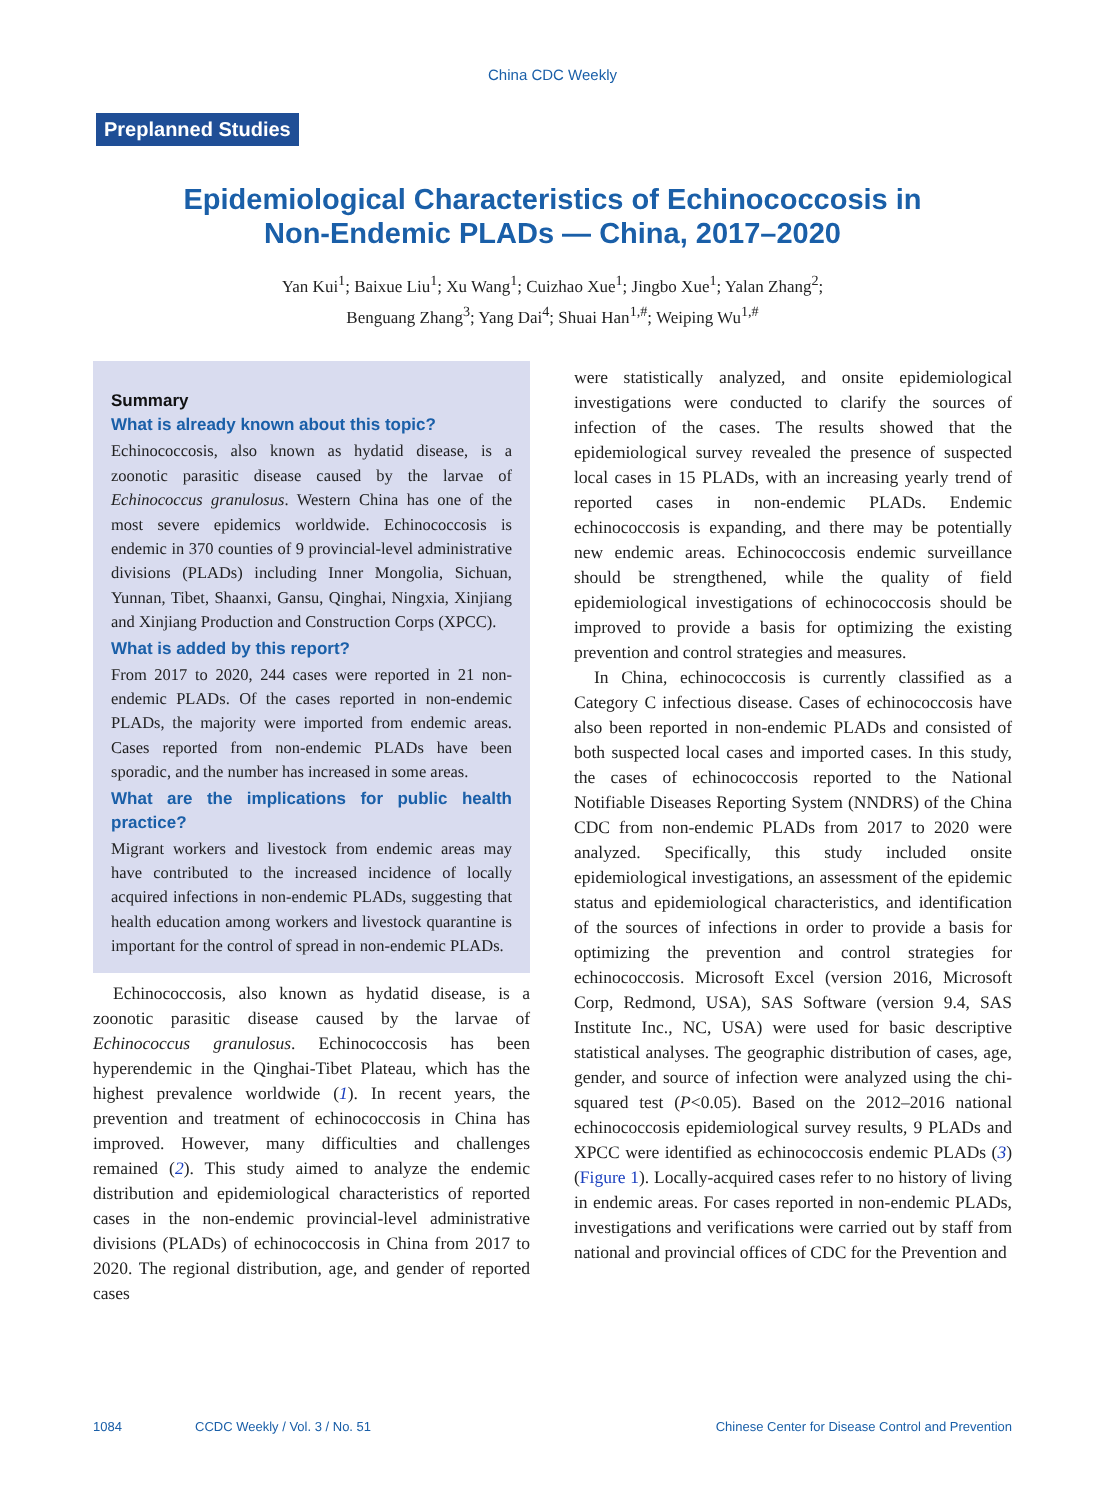China CDC Weekly
Preplanned Studies
Epidemiological Characteristics of Echinococcosis in
Non-Endemic PLADs — China, 2017–2020
Yan Kui<sup>1</sup>; Baixue Liu<sup>1</sup>; Xu Wang<sup>1</sup>; Cuizhao Xue<sup>1</sup>; Jingbo Xue<sup>1</sup>; Yalan Zhang<sup>2</sup>;
Benguang Zhang<sup>3</sup>; Yang Dai<sup>4</sup>; Shuai Han<sup>1,#</sup>; Weiping Wu<sup>1,#</sup>
Summary
What is already known about this topic?
Echinococcosis, also known as hydatid disease, is a zoonotic parasitic disease caused by the larvae of Echinococcus granulosus. Western China has one of the most severe epidemics worldwide. Echinococcosis is endemic in 370 counties of 9 provincial-level administrative divisions (PLADs) including Inner Mongolia, Sichuan, Yunnan, Tibet, Shaanxi, Gansu, Qinghai, Ningxia, Xinjiang and Xinjiang Production and Construction Corps (XPCC).
What is added by this report?
From 2017 to 2020, 244 cases were reported in 21 non-endemic PLADs. Of the cases reported in non-endemic PLADs, the majority were imported from endemic areas. Cases reported from non-endemic PLADs have been sporadic, and the number has increased in some areas.
What are the implications for public health practice?
Migrant workers and livestock from endemic areas may have contributed to the increased incidence of locally acquired infections in non-endemic PLADs, suggesting that health education among workers and livestock quarantine is important for the control of spread in non-endemic PLADs.
Echinococcosis, also known as hydatid disease, is a zoonotic parasitic disease caused by the larvae of Echinococcus granulosus. Echinococcosis has been hyperendemic in the Qinghai-Tibet Plateau, which has the highest prevalence worldwide (1). In recent years, the prevention and treatment of echinococcosis in China has improved. However, many difficulties and challenges remained (2). This study aimed to analyze the endemic distribution and epidemiological characteristics of reported cases in the non-endemic provincial-level administrative divisions (PLADs) of echinococcosis in China from 2017 to 2020. The regional distribution, age, and gender of reported cases
were statistically analyzed, and onsite epidemiological investigations were conducted to clarify the sources of infection of the cases. The results showed that the epidemiological survey revealed the presence of suspected local cases in 15 PLADs, with an increasing yearly trend of reported cases in non-endemic PLADs. Endemic echinococcosis is expanding, and there may be potentially new endemic areas. Echinococcosis endemic surveillance should be strengthened, while the quality of field epidemiological investigations of echinococcosis should be improved to provide a basis for optimizing the existing prevention and control strategies and measures.
In China, echinococcosis is currently classified as a Category C infectious disease. Cases of echinococcosis have also been reported in non-endemic PLADs and consisted of both suspected local cases and imported cases. In this study, the cases of echinococcosis reported to the National Notifiable Diseases Reporting System (NNDRS) of the China CDC from non-endemic PLADs from 2017 to 2020 were analyzed. Specifically, this study included onsite epidemiological investigations, an assessment of the epidemic status and epidemiological characteristics, and identification of the sources of infections in order to provide a basis for optimizing the prevention and control strategies for echinococcosis. Microsoft Excel (version 2016, Microsoft Corp, Redmond, USA), SAS Software (version 9.4, SAS Institute Inc., NC, USA) were used for basic descriptive statistical analyses. The geographic distribution of cases, age, gender, and source of infection were analyzed using the chi-squared test (P<0.05). Based on the 2012–2016 national echinococcosis epidemiological survey results, 9 PLADs and XPCC were identified as echinococcosis endemic PLADs (3) (Figure 1). Locally-acquired cases refer to no history of living in endemic areas. For cases reported in non-endemic PLADs, investigations and verifications were carried out by staff from national and provincial offices of CDC for the Prevention and
1084 CCDC Weekly / Vol. 3 / No. 51 Chinese Center for Disease Control and Prevention